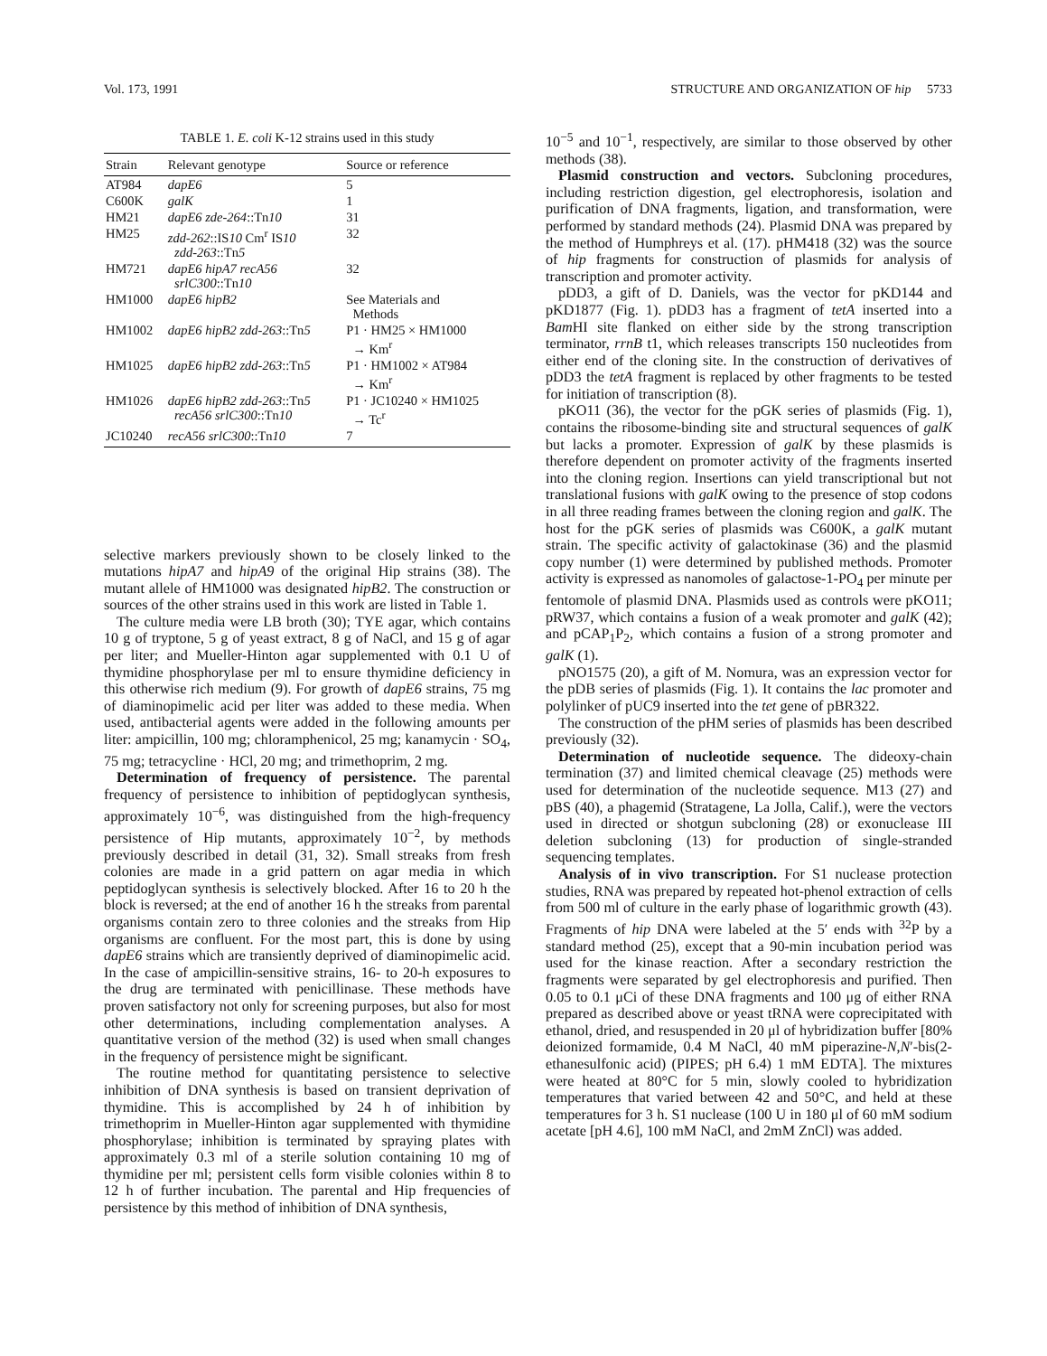Vol. 173, 1991 STRUCTURE AND ORGANIZATION OF hip 5733
TABLE 1. E. coli K-12 strains used in this study
| Strain | Relevant genotype | Source or reference |
| --- | --- | --- |
| AT984 | dapE6 | 5 |
| C600K | galK | 1 |
| HM21 | dapE6 zde-264 ::Tn 10 | 31 |
| HM25 | zdd-262 ::IS 10 Cm<sup>r</sup> IS 10 zdd-263 ::Tn 5 | 32 |
| HM721 | dapE6 hipA7 recA56 srlC300 ::Tn 10 | 32 |
| HM1000 | dapE6 hipB2 | See Materials and Methods |
| HM1002 | dapE6 hipB2 zdd-263 ::Tn 5 | P1 · HM25 × HM1000 → Km<sup>r</sup> |
| HM1025 | dapE6 hipB2 zdd-263 ::Tn 5 | P1 · HM1002 × AT984 → Km<sup>r</sup> |
| HM1026 | dapE6 hipB2 zdd-263 ::Tn 5 recA56 srlC300 ::Tn 10 | P1 · JC10240 × HM1025 → Tc<sup>r</sup> |
| JC10240 | recA56 srlC300 ::Tn 10 | 7 |
selective markers previously shown to be closely linked to the mutations hipA7 and hipA9 of the original Hip strains (38). The mutant allele of HM1000 was designated hipB2. The construction or sources of the other strains used in this work are listed in Table 1.
The culture media were LB broth (30); TYE agar, which contains 10 g of tryptone, 5 g of yeast extract, 8 g of NaCl, and 15 g of agar per liter; and Mueller-Hinton agar supplemented with 0.1 U of thymidine phosphorylase per ml to ensure thymidine deficiency in this otherwise rich medium (9). For growth of dapE6 strains, 75 mg of diaminopimelic acid per liter was added to these media. When used, antibacterial agents were added in the following amounts per liter: ampicillin, 100 mg; chloramphenicol, 25 mg; kanamycin · SO<sub>4</sub>, 75 mg; tetracycline · HCl, 20 mg; and trimethoprim, 2 mg.
Determination of frequency of persistence. The parental frequency of persistence to inhibition of peptidoglycan synthesis, approximately 10<sup>−6</sup>, was distinguished from the high-frequency persistence of Hip mutants, approximately 10<sup>−2</sup>, by methods previously described in detail (31, 32). Small streaks from fresh colonies are made in a grid pattern on agar media in which peptidoglycan synthesis is selectively blocked. After 16 to 20 h the block is reversed; at the end of another 16 h the streaks from parental organisms contain zero to three colonies and the streaks from Hip organisms are confluent. For the most part, this is done by using dapE6 strains which are transiently deprived of diaminopimelic acid. In the case of ampicillin-sensitive strains, 16- to 20-h exposures to the drug are terminated with penicillinase. These methods have proven satisfactory not only for screening purposes, but also for most other determinations, including complementation analyses. A quantitative version of the method (32) is used when small changes in the frequency of persistence might be significant.
The routine method for quantitating persistence to selective inhibition of DNA synthesis is based on transient deprivation of thymidine. This is accomplished by 24 h of inhibition by trimethoprim in Mueller-Hinton agar supplemented with thymidine phosphorylase; inhibition is terminated by spraying plates with approximately 0.3 ml of a sterile solution containing 10 mg of thymidine per ml; persistent cells form visible colonies within 8 to 12 h of further incubation. The parental and Hip frequencies of persistence by this method of inhibition of DNA synthesis,
10<sup>−5</sup> and 10<sup>−1</sup>, respectively, are similar to those observed by other methods (38).
Plasmid construction and vectors. Subcloning procedures, including restriction digestion, gel electrophoresis, isolation and purification of DNA fragments, ligation, and transformation, were performed by standard methods (24). Plasmid DNA was prepared by the method of Humphreys et al. (17). pHM418 (32) was the source of hip fragments for construction of plasmids for analysis of transcription and promoter activity.
pDD3, a gift of D. Daniels, was the vector for pKD144 and pKD1877 (Fig. 1). pDD3 has a fragment of tetA inserted into a Bam HI site flanked on either side by the strong transcription terminator, rrnB t1, which releases transcripts 150 nucleotides from either end of the cloning site. In the construction of derivatives of pDD3 the tetA fragment is replaced by other fragments to be tested for initiation of transcription (8).
pKO11 (36), the vector for the pGK series of plasmids (Fig. 1), contains the ribosome-binding site and structural sequences of galK but lacks a promoter. Expression of galK by these plasmids is therefore dependent on promoter activity of the fragments inserted into the cloning region. Insertions can yield transcriptional but not translational fusions with galK owing to the presence of stop codons in all three reading frames between the cloning region and galK. The host for the pGK series of plasmids was C600K, a galK mutant strain. The specific activity of galactokinase (36) and the plasmid copy number (1) were determined by published methods. Promoter activity is expressed as nanomoles of galactose-1-PO<sub>4</sub> per minute per fentomole of plasmid DNA. Plasmids used as controls were pKO11; pRW37, which contains a fusion of a weak promoter and galK (42); and pCAP<sub>1</sub>P<sub>2</sub>, which contains a fusion of a strong promoter and galK (1).
pNO1575 (20), a gift of M. Nomura, was an expression vector for the pDB series of plasmids (Fig. 1). It contains the lac promoter and polylinker of pUC9 inserted into the tet gene of pBR322.
The construction of the pHM series of plasmids has been described previously (32).
Determination of nucleotide sequence. The dideoxy-chain termination (37) and limited chemical cleavage (25) methods were used for determination of the nucleotide sequence. M13 (27) and pBS (40), a phagemid (Stratagene, La Jolla, Calif.), were the vectors used in directed or shotgun subcloning (28) or exonuclease III deletion subcloning (13) for production of single-stranded sequencing templates.
Analysis of in vivo transcription. For S1 nuclease protection studies, RNA was prepared by repeated hot-phenol extraction of cells from 500 ml of culture in the early phase of logarithmic growth (43). Fragments of hip DNA were labeled at the 5′ ends with <sup>32</sup>P by a standard method (25), except that a 90-min incubation period was used for the kinase reaction. After a secondary restriction the fragments were separated by gel electrophoresis and purified. Then 0.05 to 0.1 μCi of these DNA fragments and 100 μg of either RNA prepared as described above or yeast tRNA were coprecipitated with ethanol, dried, and resuspended in 20 μl of hybridization buffer [80% deionized formamide, 0.4 M NaCl, 40 mM piperazine-N,N′-bis(2-ethanesulfonic acid) (PIPES; pH 6.4) 1 mM EDTA]. The mixtures were heated at 80°C for 5 min, slowly cooled to hybridization temperatures that varied between 42 and 50°C, and held at these temperatures for 3 h. S1 nuclease (100 U in 180 μl of 60 mM sodium acetate [pH 4.6], 100 mM NaCl, and 2mM ZnCl) was added.